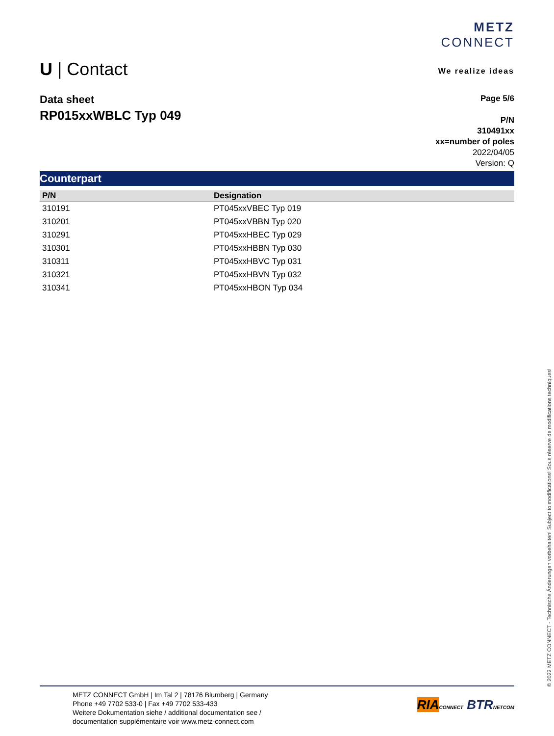METZ
CONNECT
We realize ideas
U | Contact
Page 5/6
P/N
310491xx
xx=number of poles
2022/04/05
Version: Q
Data sheet
RP015xxWBLC Typ 049
Counterpart
| P/N | Designation |
| --- | --- |
| 310191 | PT045xxVBEC Typ 019 |
| 310201 | PT045xxVBBN Typ 020 |
| 310291 | PT045xxHBEC Typ 029 |
| 310301 | PT045xxHBBN Typ 030 |
| 310311 | PT045xxHBVC Typ 031 |
| 310321 | PT045xxHBVN Typ 032 |
| 310341 | PT045xxHBON Typ 034 |
© 2022 METZ CONNECT - Technische Änderungen vorbehalten! Subject to modifications! Sous réserve de modifications techniques!
METZ CONNECT GmbH | Im Tal 2 | 78176 Blumberg | Germany
Phone +49 7702 533-0 | Fax +49 7702 533-433
Weitere Dokumentation siehe / additional documentation see /
documentation supplémentaire voir www.metz-connect.com
RIA CONNECT BTR NETCOM